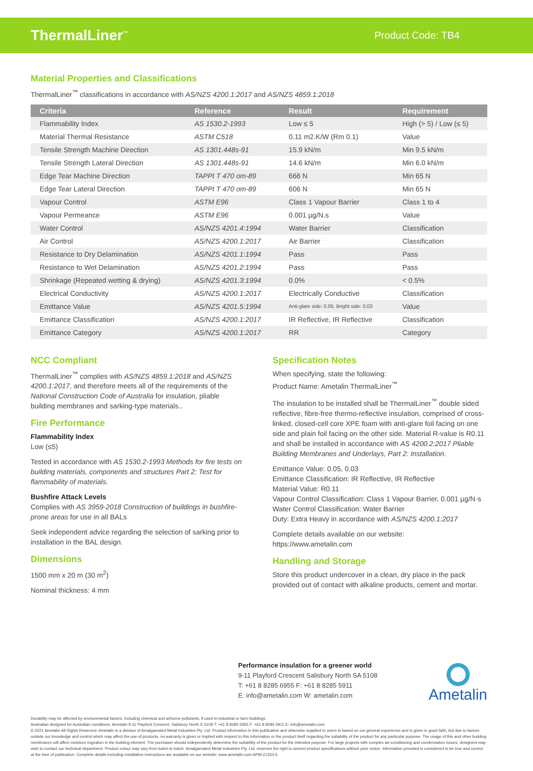ThermalLiner<sup>™</sup> Product Code: TB4
Material Properties and Classifications
ThermalLiner<sup>™</sup> classifications in accordance with AS/NZS 4200.1:2017 and AS/NZS 4859.1:2018
| Criteria | Reference | Result | Requirement |
| --- | --- | --- | --- |
| Flammability Index | AS 1530.2-1993 | Low ≤ 5 | High (> 5) / Low (≤ 5) |
| Material Thermal Resistance | ASTM C518 | 0.11 m2.K/W (Rm 0.1) | Value |
| Tensile Strength Machine Direction | AS 1301.448s-91 | 15.9 kN/m | Min 9.5 kN/m |
| Tensile Strength Lateral Direction | AS 1301.448s-91 | 14.6 kN/m | Min 6.0 kN/m |
| Edge Tear Machine Direction | TAPPI T 470 om-89 | 666 N | Min 65 N |
| Edge Tear Lateral Direction | TAPPI T 470 om-89 | 606 N | Min 65 N |
| Vapour Control | ASTM E96 | Class 1 Vapour Barrier | Class 1 to 4 |
| Vapour Permeance | ASTM E96 | 0.001 µg/N.s | Value |
| Water Control | AS/NZS 4201.4:1994 | Water Barrier | Classification |
| Air Control | AS/NZS 4200.1:2017 | Air Barrier | Classification |
| Resistance to Dry Delamination | AS/NZS 4201.1:1994 | Pass | Pass |
| Resistance to Wet Delamination | AS/NZS 4201.2:1994 | Pass | Pass |
| Shrinkage (Repeated wetting & drying) | AS/NZS 4201.3:1994 | 0.0% | < 0.5% |
| Electrical Conductivity | AS/NZS 4200.1:2017 | Electrically Conductive | Classification |
| Emittance Value | AS/NZS 4201.5:1994 | Anti-glare side: 0.05, Bright side: 0.03 | Value |
| Emittance Classification | AS/NZS 4200.1:2017 | IR Reflective, IR Reflective | Classification |
| Emittance Category | AS/NZS 4200.1:2017 | RR | Category |
NCC Compliant
ThermalLiner<sup>™</sup> complies with AS/NZS 4859.1:2018 and AS/NZS 4200.1:2017, and therefore meets all of the requirements of the National Construction Code of Australia for insulation, pliable building membranes and sarking-type materials..
Fire Performance
Flammability Index
Low (≤5)
Tested in accordance with AS 1530.2-1993 Methods for fire tests on building materials, components and structures Part 2: Test for flammability of materials.
Bushfire Attack Levels
Complies with AS 3959-2018 Construction of buildings in bushfire-prone areas for use in all BALs
Seek independent advice regarding the selection of sarking prior to installation in the BAL design.
Dimensions
1500 mm x 20 m (30 m<sup>2</sup>)
Nominal thickness: 4 mm
Specification Notes
When specifying, state the following:
Product Name: Ametalin ThermalLiner<sup>™</sup>
The insulation to be installed shall be ThermalLiner<sup>™</sup> double sided reflective, fibre-free thermo-reflective insulation, comprised of cross-linked, closed-cell core XPE foam with anti-glare foil facing on one side and plain foil facing on the other side. Material R-value is R0.11 and shall be installed in accordance with AS 4200.2:2017 Pliable Building Membranes and Underlays, Part 2: Installation.
Emittance Value: 0.05, 0.03
Emittance Classification: IR Reflective, IR Reflective
Material Value: R0.11
Vapour Control Classification: Class 1 Vapour Barrier, 0.001 µg/N·s
Water Control Classification: Water Barrier
Duty: Extra Heavy in accordance with AS/NZS 4200.1:2017
Complete details available on our website:
https://www.ametalin.com
Handling and Storage
Store this product undercover in a clean, dry place in the pack provided out of contact with alkaline products, cement and mortar.
Performance insulation for a greener world
9-11 Playford Crescent Salisbury North SA 5108
T: +61 8 8285 6955 F: +61 8 8285 5911
E: info@ametalin.com W: ametalin.com
Ametalin
Durability may be affected by environmental factors, including chemical and airborne pollutants, if used in industrial or farm buildings.
Australian designed for Australian conditions. Ametalin 9-11 Playford Crescent, Salisbury North S 5108 T: +61 8 8285 6955 F: +61 8 8285 5911 E: info@ametalin.com
© 2021 Ametalin All Rights Reserved. Ametalin is a division of Amalgamated Metal Industries Pty. Ltd. Product information in this publication and otherwise supplied to users is based on our general experience and is given in good faith, but due to factors outside our knowledge and control which may affect the use of products, no warranty is given or implied with respect to this information or the product itself regarding the suitability of the product for any particular purpose. The usage of this and other building membranes will affect moisture migration in the building element. The purchaser should independently determine the suitability of the product for the intended purpose. For large projects with complex air-conditioning and condensation issues, designers may wish to contact our technical department. Product colour may vary from batch to batch. Amalgamated Metal Industries Pty. Ltd. reserves the right to amend product specifications without prior notice. Information provided is considered to be true and correct at the time of publication. Complete details including installation instructions are available on our website: www.ametalin.com APM-21333-5